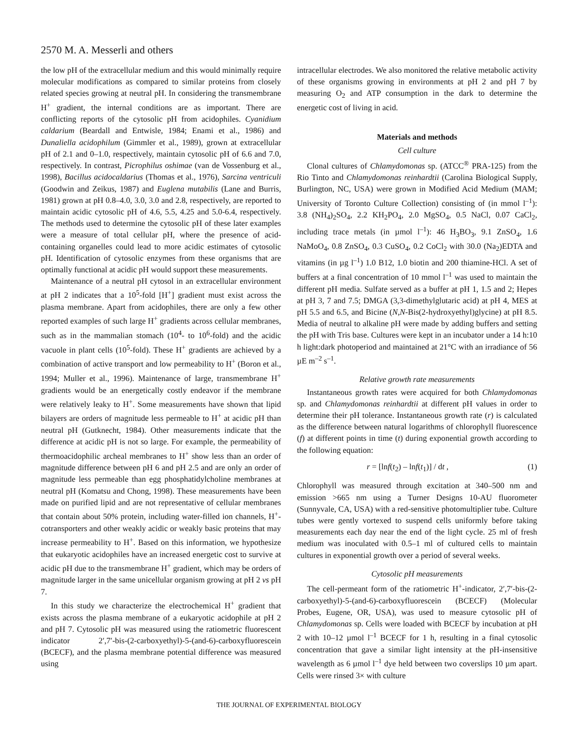2570 M. A. Messerli and others
the low pH of the extracellular medium and this would minimally require molecular modifications as compared to similar proteins from closely related species growing at neutral pH. In considering the transmembrane H<sup>+</sup> gradient, the internal conditions are as important. There are conflicting reports of the cytosolic pH from acidophiles. Cyanidium caldarium (Beardall and Entwisle, 1984; Enami et al., 1986) and Dunaliella acidophilum (Gimmler et al., 1989), grown at extracellular pH of 2.1 and 0–1.0, respectively, maintain cytosolic pH of 6.6 and 7.0, respectively. In contrast, Picrophilus oshimae (van de Vossenburg et al., 1998), Bacillus acidocaldarius (Thomas et al., 1976), Sarcina ventriculi (Goodwin and Zeikus, 1987) and Euglena mutabilis (Lane and Burris, 1981) grown at pH 0.8–4.0, 3.0, 3.0 and 2.8, respectively, are reported to maintain acidic cytosolic pH of 4.6, 5.5, 4.25 and 5.0-6.4, respectively. The methods used to determine the cytosolic pH of these later examples were a measure of total cellular pH, where the presence of acid-containing organelles could lead to more acidic estimates of cytosolic pH. Identification of cytosolic enzymes from these organisms that are optimally functional at acidic pH would support these measurements.
Maintenance of a neutral pH cytosol in an extracellular environment at pH 2 indicates that a 10<sup>5</sup>-fold [H<sup>+</sup>] gradient must exist across the plasma membrane. Apart from acidophiles, there are only a few other reported examples of such large H<sup>+</sup> gradients across cellular membranes, such as in the mammalian stomach (10<sup>4</sup>- to 10<sup>6</sup>-fold) and the acidic vacuole in plant cells (10<sup>5</sup>-fold). These H<sup>+</sup> gradients are achieved by a combination of active transport and low permeability to H<sup>+</sup> (Boron et al., 1994; Muller et al., 1996). Maintenance of large, transmembrane H<sup>+</sup> gradients would be an energetically costly endeavor if the membrane were relatively leaky to H<sup>+</sup>. Some measurements have shown that lipid bilayers are orders of magnitude less permeable to H<sup>+</sup> at acidic pH than neutral pH (Gutknecht, 1984). Other measurements indicate that the difference at acidic pH is not so large. For example, the permeability of thermoacidophilic archeal membranes to H<sup>+</sup> show less than an order of magnitude difference between pH 6 and pH 2.5 and are only an order of magnitude less permeable than egg phosphatidylcholine membranes at neutral pH (Komatsu and Chong, 1998). These measurements have been made on purified lipid and are not representative of cellular membranes that contain about 50% protein, including water-filled ion channels, H<sup>+</sup>-cotransporters and other weakly acidic or weakly basic proteins that may increase permeability to H<sup>+</sup>. Based on this information, we hypothesize that eukaryotic acidophiles have an increased energetic cost to survive at acidic pH due to the transmembrane H<sup>+</sup> gradient, which may be orders of magnitude larger in the same unicellular organism growing at pH 2 vs pH 7.
In this study we characterize the electrochemical H<sup>+</sup> gradient that exists across the plasma membrane of a eukaryotic acidophile at pH 2 and pH 7. Cytosolic pH was measured using the ratiometric fluorescent indicator 2′,7′-bis-(2-carboxyethyl)-5-(and-6)-carboxyfluorescein (BCECF), and the plasma membrane potential difference was measured using
intracellular electrodes. We also monitored the relative metabolic activity of these organisms growing in environments at pH 2 and pH 7 by measuring O<sub>2</sub> and ATP consumption in the dark to determine the energetic cost of living in acid.
Materials and methods
Cell culture
Clonal cultures of Chlamydomonas sp. (ATCC<sup>®</sup> PRA-125) from the Rio Tinto and Chlamydomonas reinhardtii (Carolina Biological Supply, Burlington, NC, USA) were grown in Modified Acid Medium (MAM; University of Toronto Culture Collection) consisting of (in mmol l<sup>–1</sup>): 3.8 (NH<sub>4</sub>)<sub>2</sub>SO<sub>4</sub>, 2.2 KH<sub>2</sub>PO<sub>4</sub>, 2.0 MgSO<sub>4</sub>, 0.5 NaCl, 0.07 CaCl<sub>2</sub>, including trace metals (in µmol l<sup>–1</sup>): 46 H<sub>3</sub>BO<sub>3</sub>, 9.1 ZnSO<sub>4</sub>, 1.6 NaMoO<sub>4</sub>, 0.8 ZnSO<sub>4</sub>, 0.3 CuSO<sub>4</sub>, 0.2 CoCl<sub>2</sub> with 30.0 (Na<sub>2</sub>)EDTA and vitamins (in µg l<sup>–1</sup>) 1.0 B12, 1.0 biotin and 200 thiamine-HCl. A set of buffers at a final concentration of 10 mmol l<sup>–1</sup> was used to maintain the different pH media. Sulfate served as a buffer at pH 1, 1.5 and 2; Hepes at pH 3, 7 and 7.5; DMGA (3,3-dimethylglutaric acid) at pH 4, MES at pH 5.5 and 6.5, and Bicine (N,N-Bis(2-hydroxyethyl)glycine) at pH 8.5. Media of neutral to alkaline pH were made by adding buffers and setting the pH with Tris base. Cultures were kept in an incubator under a 14 h:10 h light:dark photoperiod and maintained at 21°C with an irradiance of 56 µE m<sup>–2</sup> s<sup>–1</sup>.
Relative growth rate measurements
Instantaneous growth rates were acquired for both Chlamydomonas sp. and Chlamydomonas reinhardtii at different pH values in order to determine their pH tolerance. Instantaneous growth rate (r) is calculated as the difference between natural logarithms of chlorophyll fluorescence (f) at different points in time (t) during exponential growth according to the following equation:
r = [lnf(t<sub>2</sub>) – lnf(t<sub>1</sub>)] / dt , (1)
Chlorophyll was measured through excitation at 340–500 nm and emission >665 nm using a Turner Designs 10-AU fluorometer (Sunnyvale, CA, USA) with a red-sensitive photomultiplier tube. Culture tubes were gently vortexed to suspend cells uniformly before taking measurements each day near the end of the light cycle. 25 ml of fresh medium was inoculated with 0.5–1 ml of cultured cells to maintain cultures in exponential growth over a period of several weeks.
Cytosolic pH measurements
The cell-permeant form of the ratiometric H<sup>+</sup>-indicator, 2′,7′-bis-(2-carboxyethyl)-5-(and-6)-carboxyfluorescein (BCECF) (Molecular Probes, Eugene, OR, USA), was used to measure cytosolic pH of Chlamydomonas sp. Cells were loaded with BCECF by incubation at pH 2 with 10–12 µmol l<sup>–1</sup> BCECF for 1 h, resulting in a final cytosolic concentration that gave a similar light intensity at the pH-insensitive wavelength as 6 µmol l<sup>–1</sup> dye held between two coverslips 10 µm apart. Cells were rinsed 3× with culture
THE JOURNAL OF EXPERIMENTAL BIOLOGY